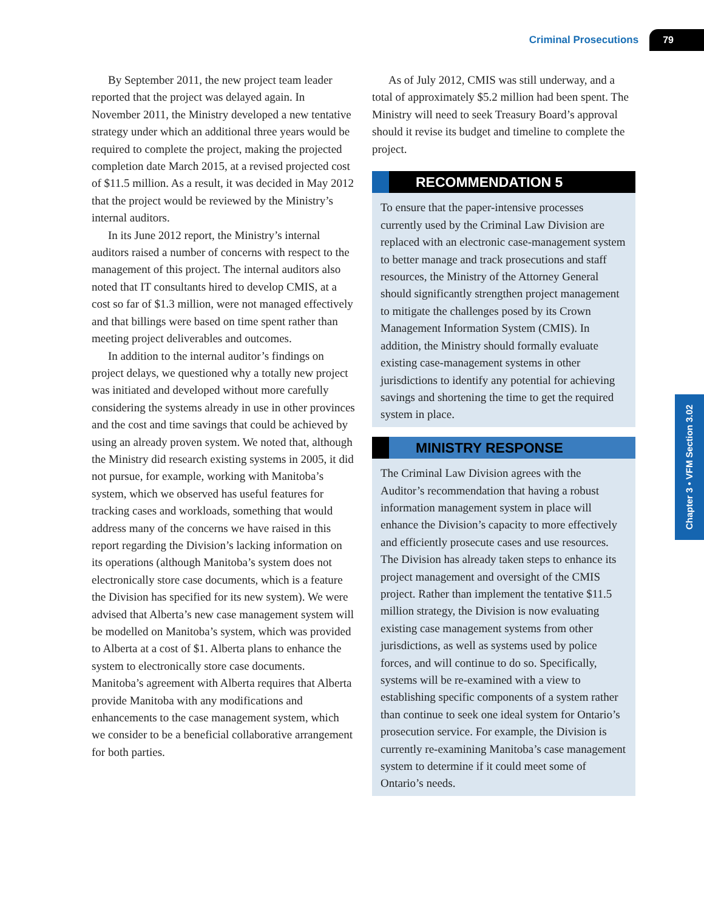Criminal Prosecutions 79
By September 2011, the new project team leader reported that the project was delayed again. In November 2011, the Ministry developed a new tentative strategy under which an additional three years would be required to complete the project, making the projected completion date March 2015, at a revised projected cost of $11.5 million. As a result, it was decided in May 2012 that the project would be reviewed by the Ministry’s internal auditors.
In its June 2012 report, the Ministry’s internal auditors raised a number of concerns with respect to the management of this project. The internal auditors also noted that IT consultants hired to develop CMIS, at a cost so far of $1.3 million, were not managed effectively and that billings were based on time spent rather than meeting project deliverables and outcomes.
In addition to the internal auditor’s findings on project delays, we questioned why a totally new project was initiated and developed without more carefully considering the systems already in use in other provinces and the cost and time savings that could be achieved by using an already proven system. We noted that, although the Ministry did research existing systems in 2005, it did not pursue, for example, working with Manitoba’s system, which we observed has useful features for tracking cases and workloads, something that would address many of the concerns we have raised in this report regarding the Division’s lacking information on its operations (although Manitoba’s system does not electronically store case documents, which is a feature the Division has specified for its new system). We were advised that Alberta’s new case management system will be modelled on Manitoba’s system, which was provided to Alberta at a cost of $1. Alberta plans to enhance the system to electronically store case documents. Manitoba’s agreement with Alberta requires that Alberta provide Manitoba with any modifications and enhancements to the case management system, which we consider to be a beneficial collaborative arrangement for both parties.
As of July 2012, CMIS was still underway, and a total of approximately $5.2 million had been spent. The Ministry will need to seek Treasury Board’s approval should it revise its budget and timeline to complete the project.
RECOMMENDATION 5
To ensure that the paper-intensive processes currently used by the Criminal Law Division are replaced with an electronic case-management system to better manage and track prosecutions and staff resources, the Ministry of the Attorney General should significantly strengthen project management to mitigate the challenges posed by its Crown Management Information System (CMIS). In addition, the Ministry should formally evaluate existing case-management systems in other jurisdictions to identify any potential for achieving savings and shortening the time to get the required system in place.
MINISTRY RESPONSE
The Criminal Law Division agrees with the Auditor’s recommendation that having a robust information management system in place will enhance the Division’s capacity to more effectively and efficiently prosecute cases and use resources. The Division has already taken steps to enhance its project management and oversight of the CMIS project. Rather than implement the tentative $11.5 million strategy, the Division is now evaluating existing case management systems from other jurisdictions, as well as systems used by police forces, and will continue to do so. Specifically, systems will be re-examined with a view to establishing specific components of a system rather than continue to seek one ideal system for Ontario’s prosecution service. For example, the Division is currently re-examining Manitoba’s case management system to determine if it could meet some of Ontario’s needs.
Chapter 3 • VFM Section 3.02